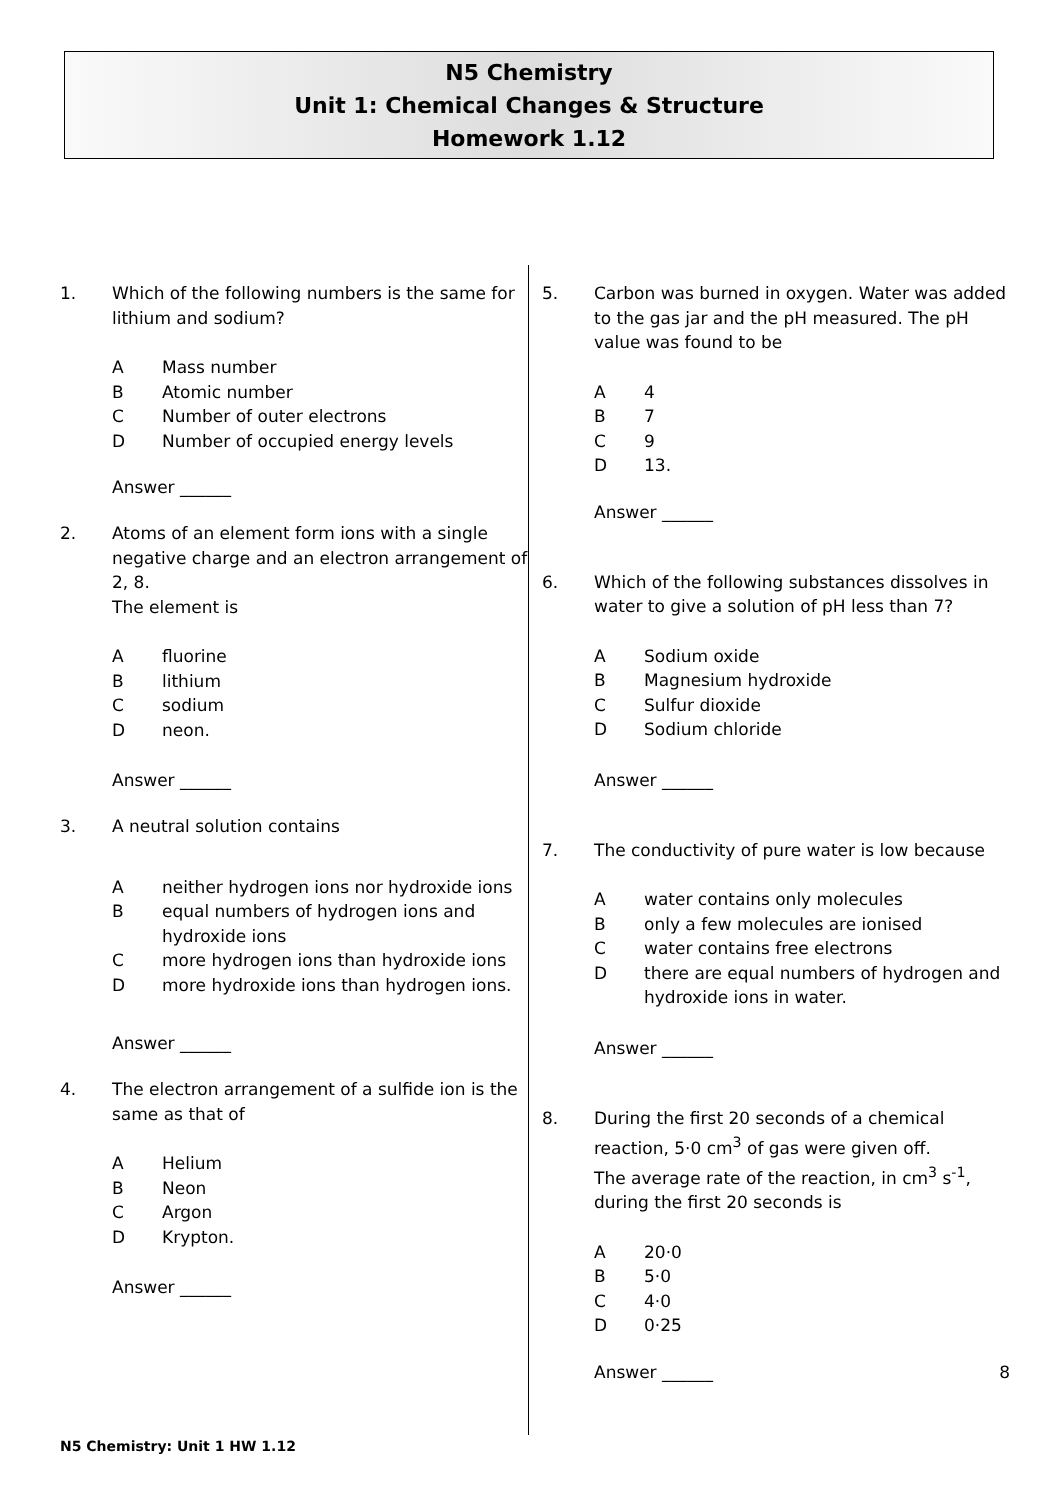N5 Chemistry
Unit 1: Chemical Changes & Structure
Homework 1.12
1. Which of the following numbers is the same for lithium and sodium?
A Mass number
B Atomic number
C Number of outer electrons
D Number of occupied energy levels
Answer ______
2. Atoms of an element form ions with a single negative charge and an electron arrangement of 2, 8.
The element is
Afluorine
Blithium
Csodium
Dneon.
Answer ______
3. A neutral solution contains
Aneither hydrogen ions nor hydroxide ions
Bequal numbers of hydrogen ions and hydroxide ions
Cmore hydrogen ions than hydroxide ions
Dmore hydroxide ions than hydrogen ions.
Answer ______
4. The electron arrangement of a sulfide ion is the same as that of
A Helium
B Neon
C Argon
D Krypton.
Answer ______
5. Carbon was burned in oxygen. Water was added to the gas jar and the pH measured. The pH value was found to be
A 4
B 7
C 9
D 13.
Answer ______
6. Which of the following substances dissolves in water to give a solution of pH less than 7?
A Sodium oxide
B Magnesium hydroxide
C Sulfur dioxide
D Sodium chloride
Answer ______
7. The conductivity of pure water is low because
Awater contains only molecules
Bonly a few molecules are ionised
Cwater contains free electrons
Dthere are equal numbers of hydrogen and hydroxide ions in water.
Answer ______
8. During the first 20 seconds of a chemical reaction, 5·0 cm<sup>3</sup> of gas were given off.
The average rate of the reaction, in cm<sup>3</sup> s<sup>-1</sup>, during the first 20 seconds is
A 20·0
B 5·0
C 4·0
D 0·25
Answer ______ 8
N5 Chemistry: Unit 1 HW 1.12